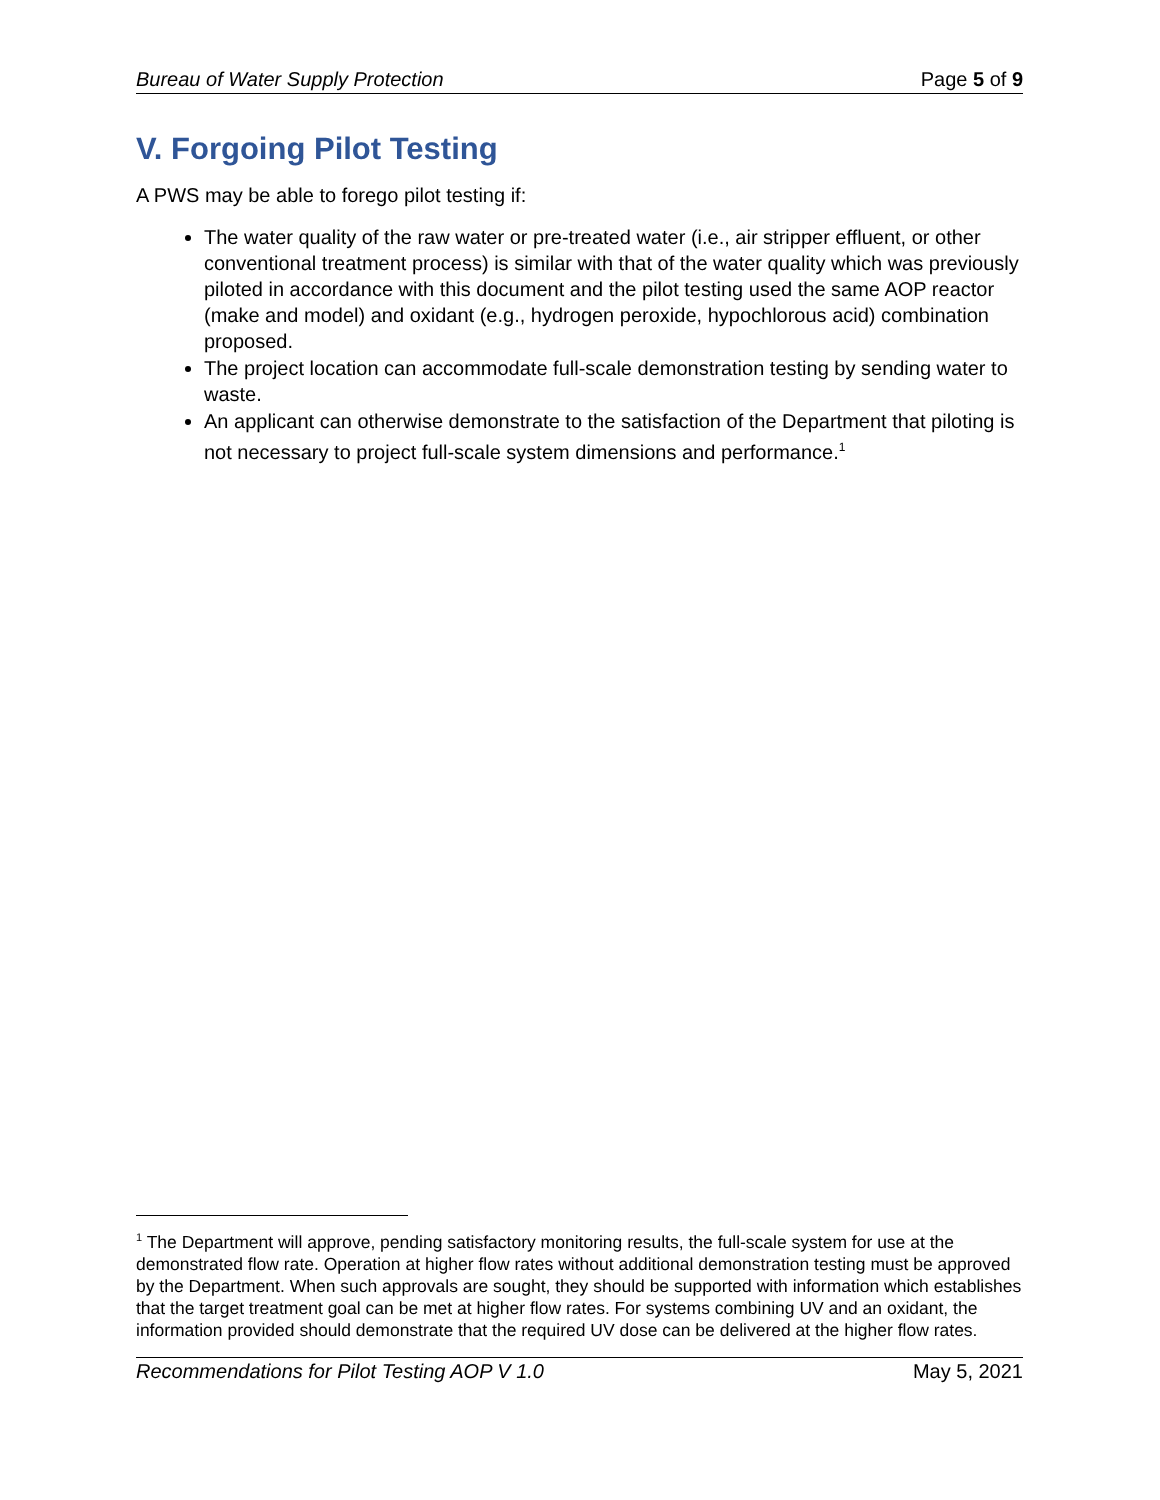Bureau of Water Supply Protection Page 5 of 9
V. Forgoing Pilot Testing
A PWS may be able to forego pilot testing if:
The water quality of the raw water or pre-treated water (i.e., air stripper effluent, or other conventional treatment process) is similar with that of the water quality which was previously piloted in accordance with this document and the pilot testing used the same AOP reactor (make and model) and oxidant (e.g., hydrogen peroxide, hypochlorous acid) combination proposed.
The project location can accommodate full-scale demonstration testing by sending water to waste.
An applicant can otherwise demonstrate to the satisfaction of the Department that piloting is not necessary to project full-scale system dimensions and performance.<sup>1</sup>
<sup>1</sup> The Department will approve, pending satisfactory monitoring results, the full-scale system for use at the demonstrated flow rate. Operation at higher flow rates without additional demonstration testing must be approved by the Department. When such approvals are sought, they should be supported with information which establishes that the target treatment goal can be met at higher flow rates. For systems combining UV and an oxidant, the information provided should demonstrate that the required UV dose can be delivered at the higher flow rates.
Recommendations for Pilot Testing AOP V 1.0 May 5, 2021